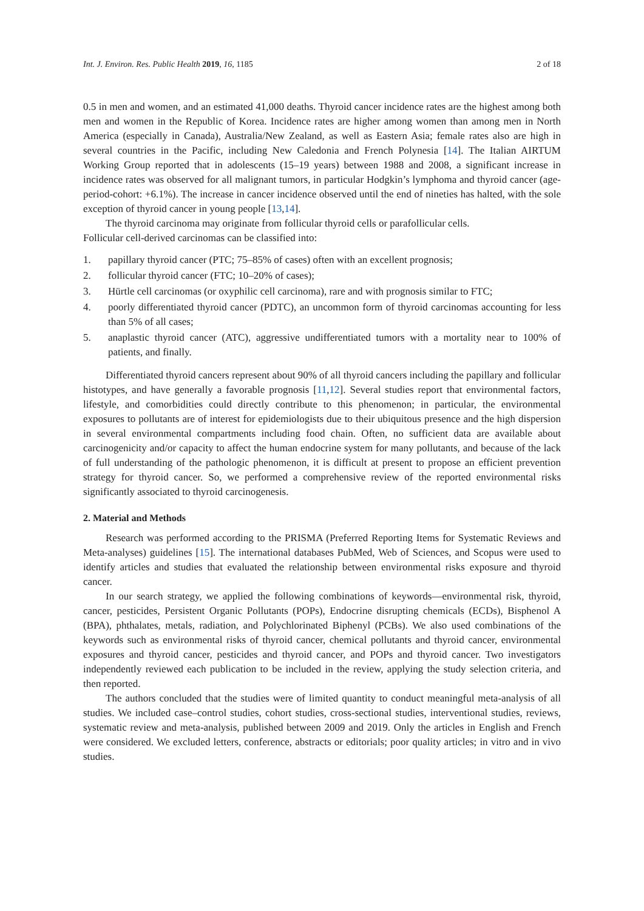Int. J. Environ. Res. Public Health 2019, 16, 1185 2 of 18
0.5 in men and women, and an estimated 41,000 deaths. Thyroid cancer incidence rates are the highest among both men and women in the Republic of Korea. Incidence rates are higher among women than among men in North America (especially in Canada), Australia/New Zealand, as well as Eastern Asia; female rates also are high in several countries in the Pacific, including New Caledonia and French Polynesia [14]. The Italian AIRTUM Working Group reported that in adolescents (15–19 years) between 1988 and 2008, a significant increase in incidence rates was observed for all malignant tumors, in particular Hodgkin’s lymphoma and thyroid cancer (age-period-cohort: +6.1%). The increase in cancer incidence observed until the end of nineties has halted, with the sole exception of thyroid cancer in young people [13,14].
The thyroid carcinoma may originate from follicular thyroid cells or parafollicular cells.
Follicular cell-derived carcinomas can be classified into:
1. papillary thyroid cancer (PTC; 75–85% of cases) often with an excellent prognosis;
2. follicular thyroid cancer (FTC; 10–20% of cases);
3. Hürtle cell carcinomas (or oxyphilic cell carcinoma), rare and with prognosis similar to FTC;
4. poorly differentiated thyroid cancer (PDTC), an uncommon form of thyroid carcinomas accounting for less than 5% of all cases;
5. anaplastic thyroid cancer (ATC), aggressive undifferentiated tumors with a mortality near to 100% of patients, and finally.
Differentiated thyroid cancers represent about 90% of all thyroid cancers including the papillary and follicular histotypes, and have generally a favorable prognosis [11,12]. Several studies report that environmental factors, lifestyle, and comorbidities could directly contribute to this phenomenon; in particular, the environmental exposures to pollutants are of interest for epidemiologists due to their ubiquitous presence and the high dispersion in several environmental compartments including food chain. Often, no sufficient data are available about carcinogenicity and/or capacity to affect the human endocrine system for many pollutants, and because of the lack of full understanding of the pathologic phenomenon, it is difficult at present to propose an efficient prevention strategy for thyroid cancer. So, we performed a comprehensive review of the reported environmental risks significantly associated to thyroid carcinogenesis.
2. Material and Methods
Research was performed according to the PRISMA (Preferred Reporting Items for Systematic Reviews and Meta-analyses) guidelines [15]. The international databases PubMed, Web of Sciences, and Scopus were used to identify articles and studies that evaluated the relationship between environmental risks exposure and thyroid cancer.
In our search strategy, we applied the following combinations of keywords—environmental risk, thyroid, cancer, pesticides, Persistent Organic Pollutants (POPs), Endocrine disrupting chemicals (ECDs), Bisphenol A (BPA), phthalates, metals, radiation, and Polychlorinated Biphenyl (PCBs). We also used combinations of the keywords such as environmental risks of thyroid cancer, chemical pollutants and thyroid cancer, environmental exposures and thyroid cancer, pesticides and thyroid cancer, and POPs and thyroid cancer. Two investigators independently reviewed each publication to be included in the review, applying the study selection criteria, and then reported.
The authors concluded that the studies were of limited quantity to conduct meaningful meta-analysis of all studies. We included case–control studies, cohort studies, cross-sectional studies, interventional studies, reviews, systematic review and meta-analysis, published between 2009 and 2019. Only the articles in English and French were considered. We excluded letters, conference, abstracts or editorials; poor quality articles; in vitro and in vivo studies.